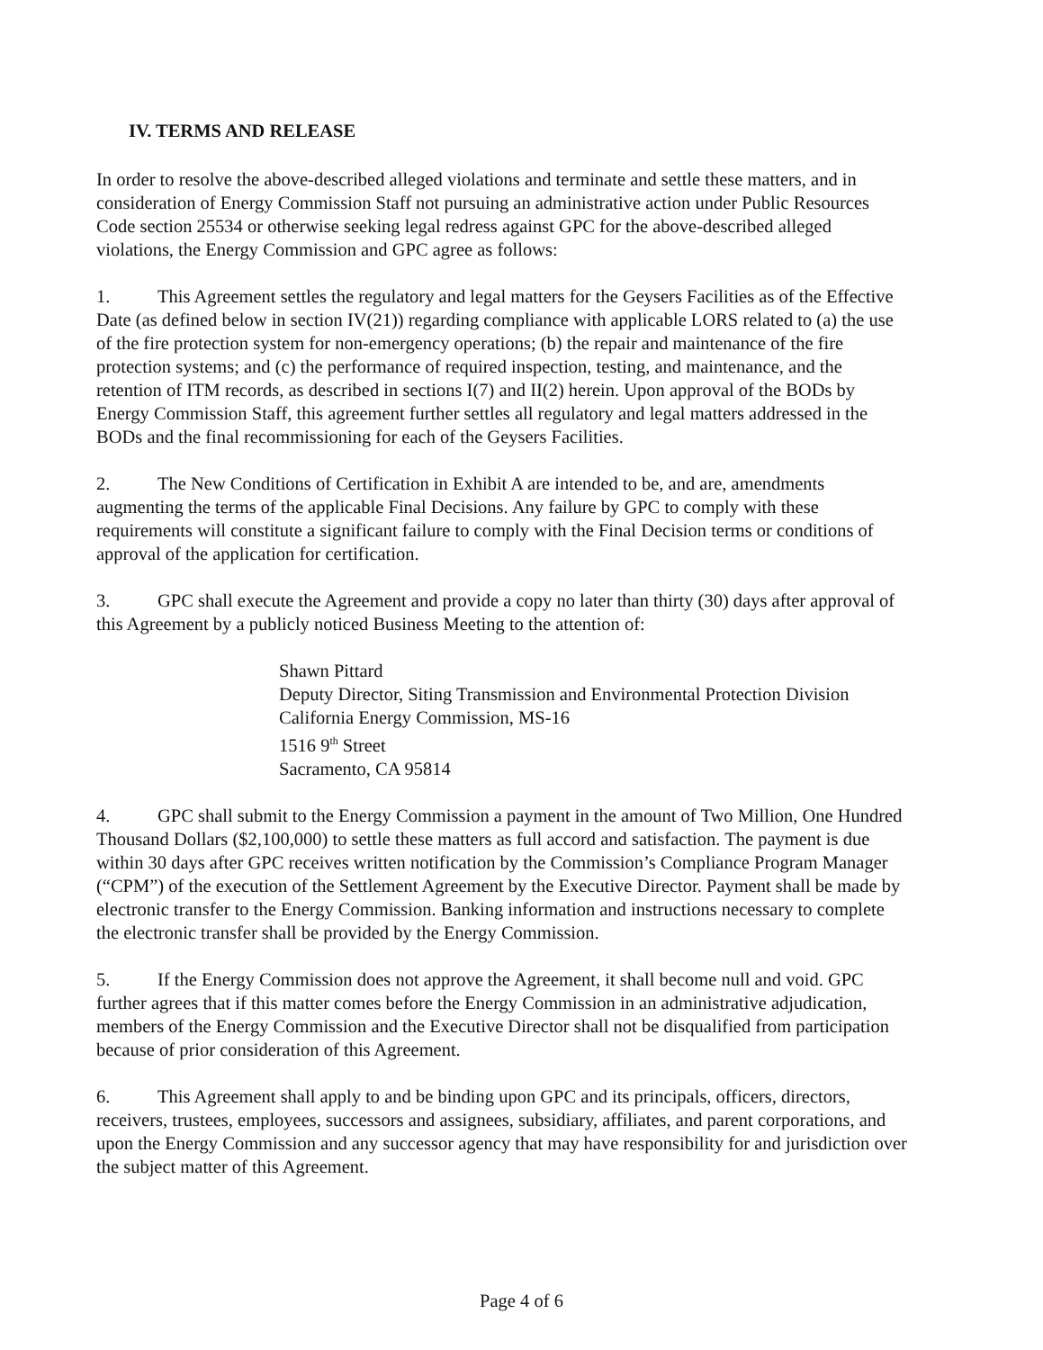IV. TERMS AND RELEASE
In order to resolve the above-described alleged violations and terminate and settle these matters, and in consideration of Energy Commission Staff not pursuing an administrative action under Public Resources Code section 25534 or otherwise seeking legal redress against GPC for the above-described alleged violations, the Energy Commission and GPC agree as follows:
1. This Agreement settles the regulatory and legal matters for the Geysers Facilities as of the Effective Date (as defined below in section IV(21)) regarding compliance with applicable LORS related to (a) the use of the fire protection system for non-emergency operations; (b) the repair and maintenance of the fire protection systems; and (c) the performance of required inspection, testing, and maintenance, and the retention of ITM records, as described in sections I(7) and II(2) herein. Upon approval of the BODs by Energy Commission Staff, this agreement further settles all regulatory and legal matters addressed in the BODs and the final recommissioning for each of the Geysers Facilities.
2. The New Conditions of Certification in Exhibit A are intended to be, and are, amendments augmenting the terms of the applicable Final Decisions. Any failure by GPC to comply with these requirements will constitute a significant failure to comply with the Final Decision terms or conditions of approval of the application for certification.
3. GPC shall execute the Agreement and provide a copy no later than thirty (30) days after approval of this Agreement by a publicly noticed Business Meeting to the attention of:
Shawn Pittard
Deputy Director, Siting Transmission and Environmental Protection Division
California Energy Commission, MS-16
1516 9<sup>th</sup> Street
Sacramento, CA 95814
4. GPC shall submit to the Energy Commission a payment in the amount of Two Million, One Hundred Thousand Dollars ($2,100,000) to settle these matters as full accord and satisfaction. The payment is due within 30 days after GPC receives written notification by the Commission’s Compliance Program Manager (“CPM”) of the execution of the Settlement Agreement by the Executive Director. Payment shall be made by electronic transfer to the Energy Commission. Banking information and instructions necessary to complete the electronic transfer shall be provided by the Energy Commission.
5. If the Energy Commission does not approve the Agreement, it shall become null and void. GPC further agrees that if this matter comes before the Energy Commission in an administrative adjudication, members of the Energy Commission and the Executive Director shall not be disqualified from participation because of prior consideration of this Agreement.
6. This Agreement shall apply to and be binding upon GPC and its principals, officers, directors, receivers, trustees, employees, successors and assignees, subsidiary, affiliates, and parent corporations, and upon the Energy Commission and any successor agency that may have responsibility for and jurisdiction over the subject matter of this Agreement.
Page 4 of 6